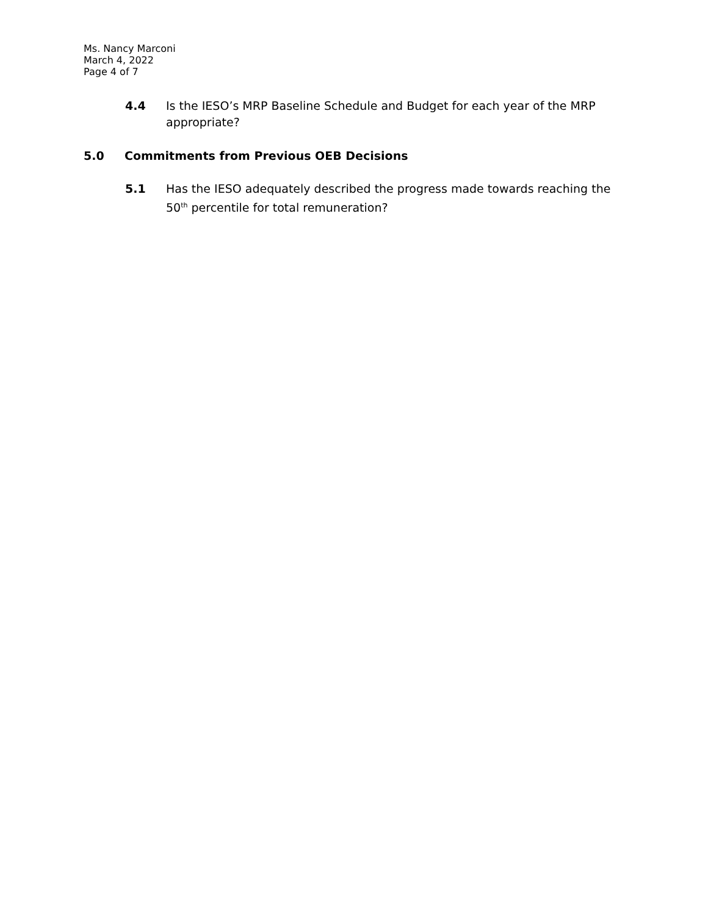Ms. Nancy Marconi
March 4, 2022
Page 4 of 7
4.4 Is the IESO’s MRP Baseline Schedule and Budget for each year of the MRP appropriate?
5.0 Commitments from Previous OEB Decisions
5.1 Has the IESO adequately described the progress made towards reaching the 50<sup>th</sup> percentile for total remuneration?